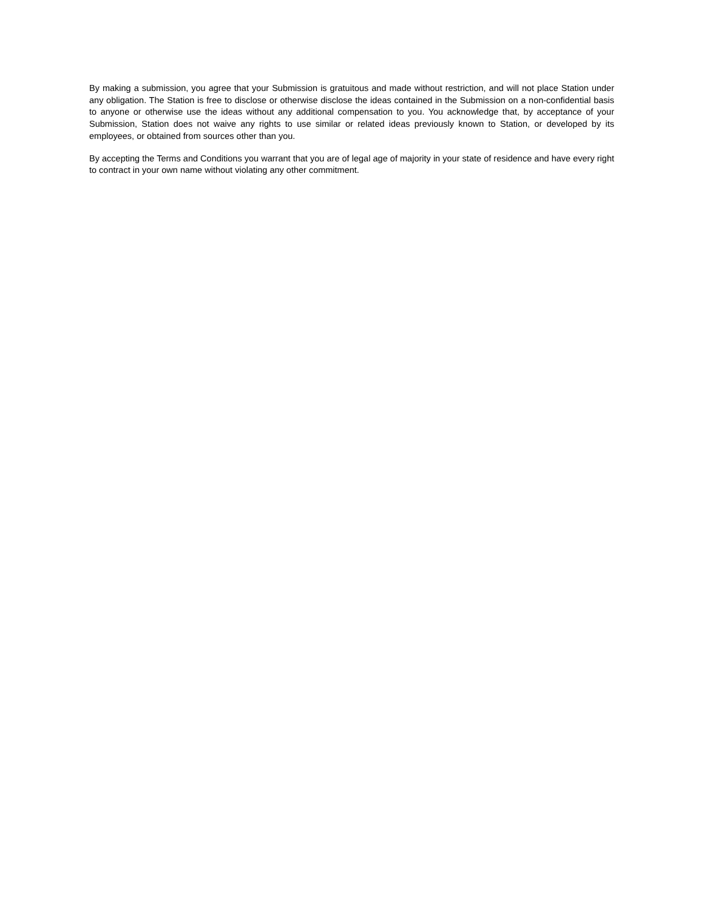By making a submission, you agree that your Submission is gratuitous and made without restriction, and will not place Station under any obligation. The Station is free to disclose or otherwise disclose the ideas contained in the Submission on a non-confidential basis to anyone or otherwise use the ideas without any additional compensation to you. You acknowledge that, by acceptance of your Submission, Station does not waive any rights to use similar or related ideas previously known to Station, or developed by its employees, or obtained from sources other than you.
By accepting the Terms and Conditions you warrant that you are of legal age of majority in your state of residence and have every right to contract in your own name without violating any other commitment.